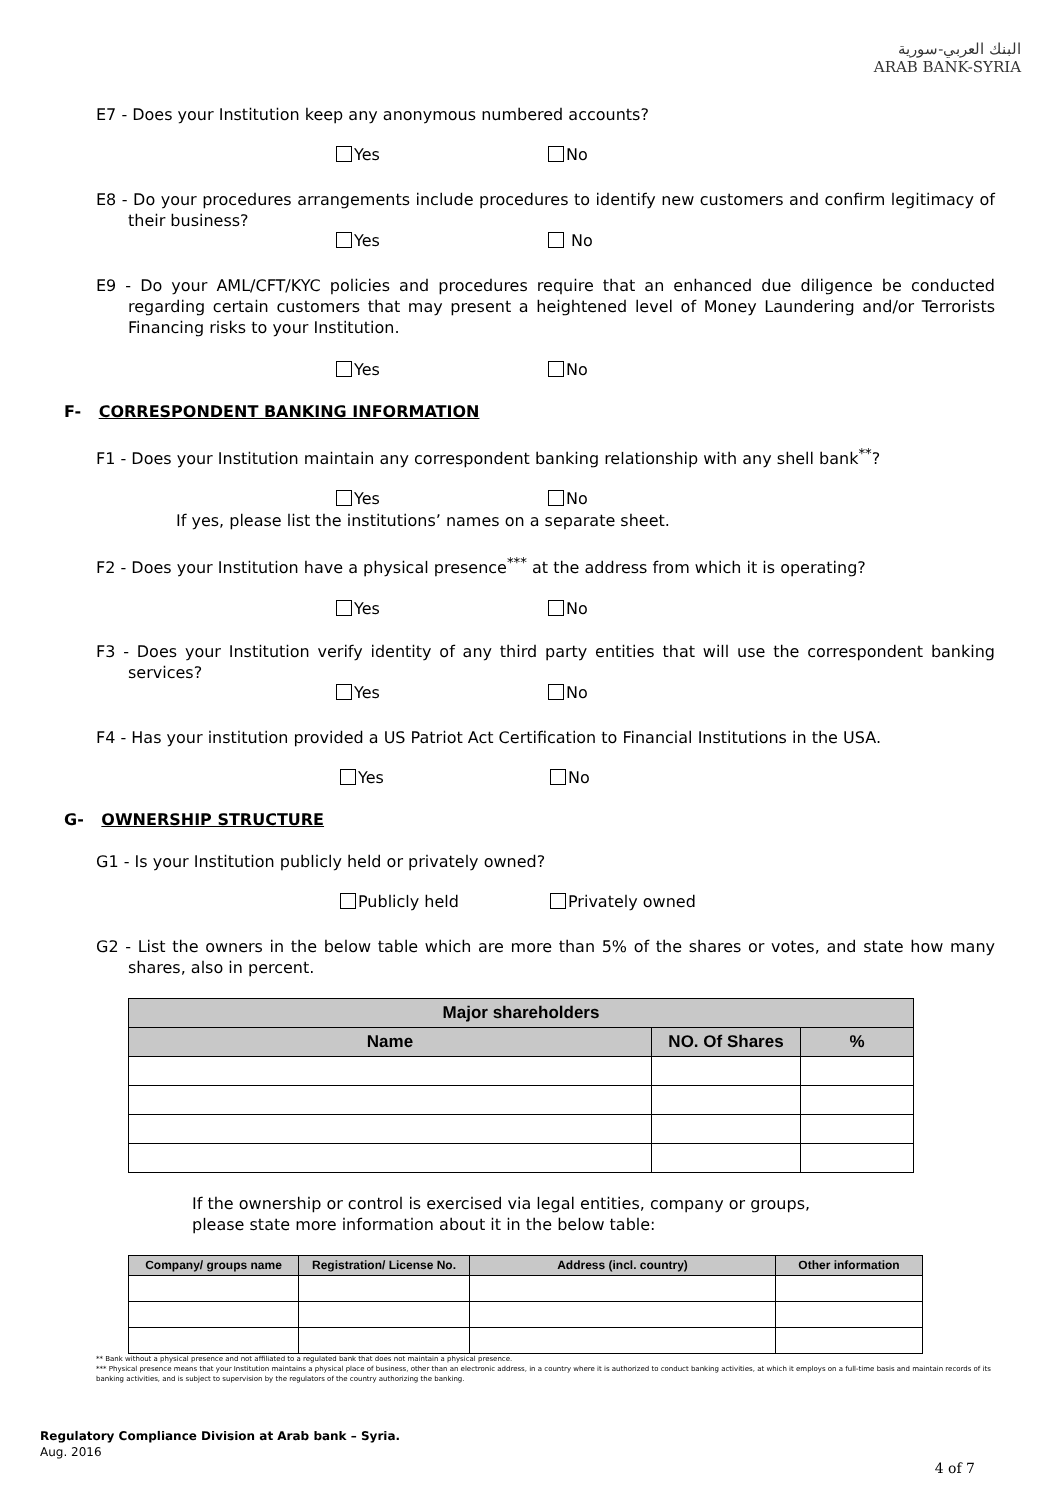البنك العربي-سورية
ARAB BANK-SYRIA
E7 - Does your Institution keep any anonymous numbered accounts?
Yes No
E8 - Do your procedures arrangements include procedures to identify new customers and confirm legitimacy of their business?
Yes No
E9 - Do your AML/CFT/KYC policies and procedures require that an enhanced due diligence be conducted regarding certain customers that may present a heightened level of Money Laundering and/or Terrorists Financing risks to your Institution.
Yes No
F- CORRESPONDENT BANKING INFORMATION
F1 - Does your Institution maintain any correspondent banking relationship with any shell bank<sup>**</sup>?
Yes No
If yes, please list the institutions’ names on a separate sheet.
F2 - Does your Institution have a physical presence<sup>***</sup> at the address from which it is operating?
Yes No
F3 - Does your Institution verify identity of any third party entities that will use the correspondent banking services?
Yes No
F4 - Has your institution provided a US Patriot Act Certification to Financial Institutions in the USA.
Yes No
G- OWNERSHIP STRUCTURE
G1 - Is your Institution publicly held or privately owned?
Publicly held Privately owned
G2 - List the owners in the below table which are more than 5% of the shares or votes, and state how many shares, also in percent.
| Major shareholders | | |
| --- | --- | --- |
| Name | NO. Of Shares | % |
If the ownership or control is exercised via legal entities, company or groups, please state more information about it in the below table:
| Company/ groups name | Registration/ License No. | Address (incl. country) | Other information |
| --- | --- | --- | --- |
** Bank without a physical presence and not affiliated to a regulated bank that does not maintain a physical presence.
*** Physical presence means that your Institution maintains a physical place of business, other than an electronic address, in a country where it is authorized to conduct banking activities, at which it employs on a full-time basis and maintain records of its banking activities, and is subject to supervision by the regulators of the country authorizing the banking.
Regulatory Compliance Division at Arab bank – Syria.
Aug. 2016
4 of 7